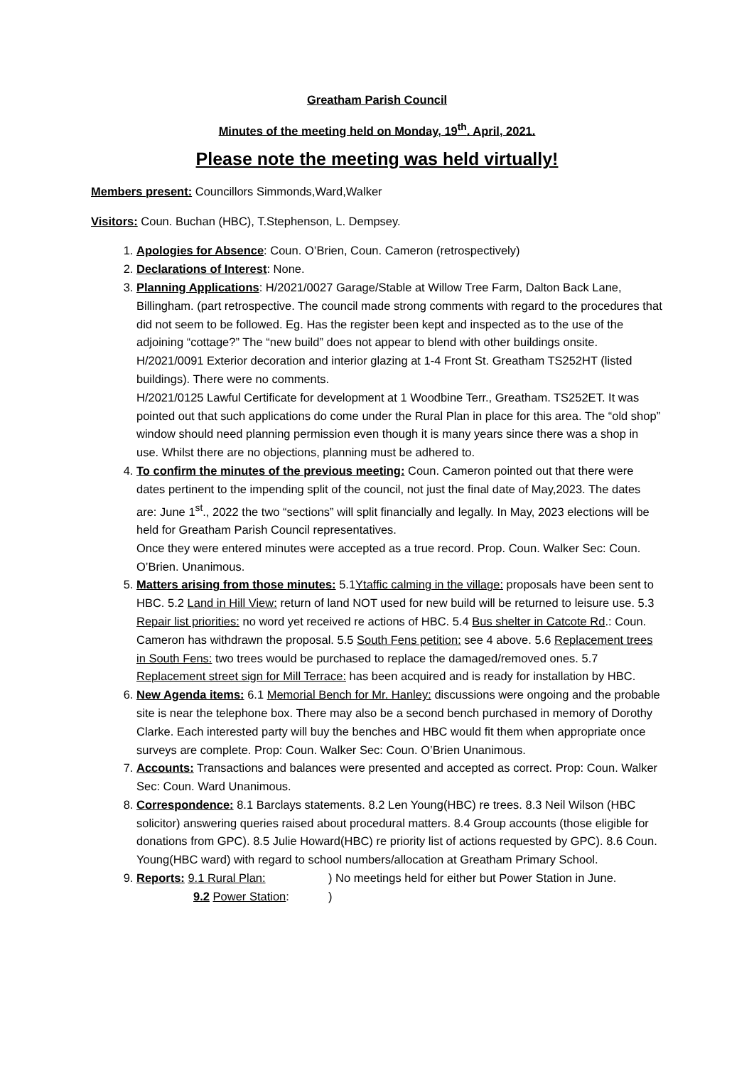Greatham Parish Council
Minutes of the meeting held on Monday, 19<sup>th</sup>. April, 2021.
Please note the meeting was held virtually!
Members present: Councillors Simmonds,Ward,Walker
Visitors: Coun. Buchan (HBC), T.Stephenson, L. Dempsey.
1. Apologies for Absence: Coun. O’Brien, Coun. Cameron (retrospectively)
2. Declarations of Interest: None.
3. Planning Applications: H/2021/0027 Garage/Stable at Willow Tree Farm, Dalton Back Lane, Billingham. (part retrospective. The council made strong comments with regard to the procedures that did not seem to be followed. Eg. Has the register been kept and inspected as to the use of the adjoining “cottage?” The “new build” does not appear to blend with other buildings onsite.
H/2021/0091 Exterior decoration and interior glazing at 1-4 Front St. Greatham TS252HT (listed buildings). There were no comments.
H/2021/0125 Lawful Certificate for development at 1 Woodbine Terr., Greatham. TS252ET. It was pointed out that such applications do come under the Rural Plan in place for this area. The “old shop” window should need planning permission even though it is many years since there was a shop in use. Whilst there are no objections, planning must be adhered to.
4. To confirm the minutes of the previous meeting: Coun. Cameron pointed out that there were dates pertinent to the impending split of the council, not just the final date of May,2023. The dates are: June 1<sup>st</sup>., 2022 the two “sections” will split financially and legally. In May, 2023 elections will be held for Greatham Parish Council representatives.
Once they were entered minutes were accepted as a true record. Prop. Coun. Walker Sec: Coun. O’Brien. Unanimous.
5. Matters arising from those minutes: 5.1Ytaffic calming in the village: proposals have been sent to HBC. 5.2 Land in Hill View: return of land NOT used for new build will be returned to leisure use. 5.3 Repair list priorities: no word yet received re actions of HBC. 5.4 Bus shelter in Catcote Rd.: Coun. Cameron has withdrawn the proposal. 5.5 South Fens petition: see 4 above. 5.6 Replacement trees in South Fens: two trees would be purchased to replace the damaged/removed ones. 5.7 Replacement street sign for Mill Terrace: has been acquired and is ready for installation by HBC.
6. New Agenda items: 6.1 Memorial Bench for Mr. Hanley: discussions were ongoing and the probable site is near the telephone box. There may also be a second bench purchased in memory of Dorothy Clarke. Each interested party will buy the benches and HBC would fit them when appropriate once surveys are complete. Prop: Coun. Walker Sec: Coun. O’Brien Unanimous.
7. Accounts: Transactions and balances were presented and accepted as correct. Prop: Coun. Walker Sec: Coun. Ward Unanimous.
8. Correspondence: 8.1 Barclays statements. 8.2 Len Young(HBC) re trees. 8.3 Neil Wilson (HBC solicitor) answering queries raised about procedural matters. 8.4 Group accounts (those eligible for donations from GPC). 8.5 Julie Howard(HBC) re priority list of actions requested by GPC). 8.6 Coun. Young(HBC ward) with regard to school numbers/allocation at Greatham Primary School.
9. Reports: 9.1 Rural Plan:) No meetings held for either but Power Station in June.
9.2 Power Station:)